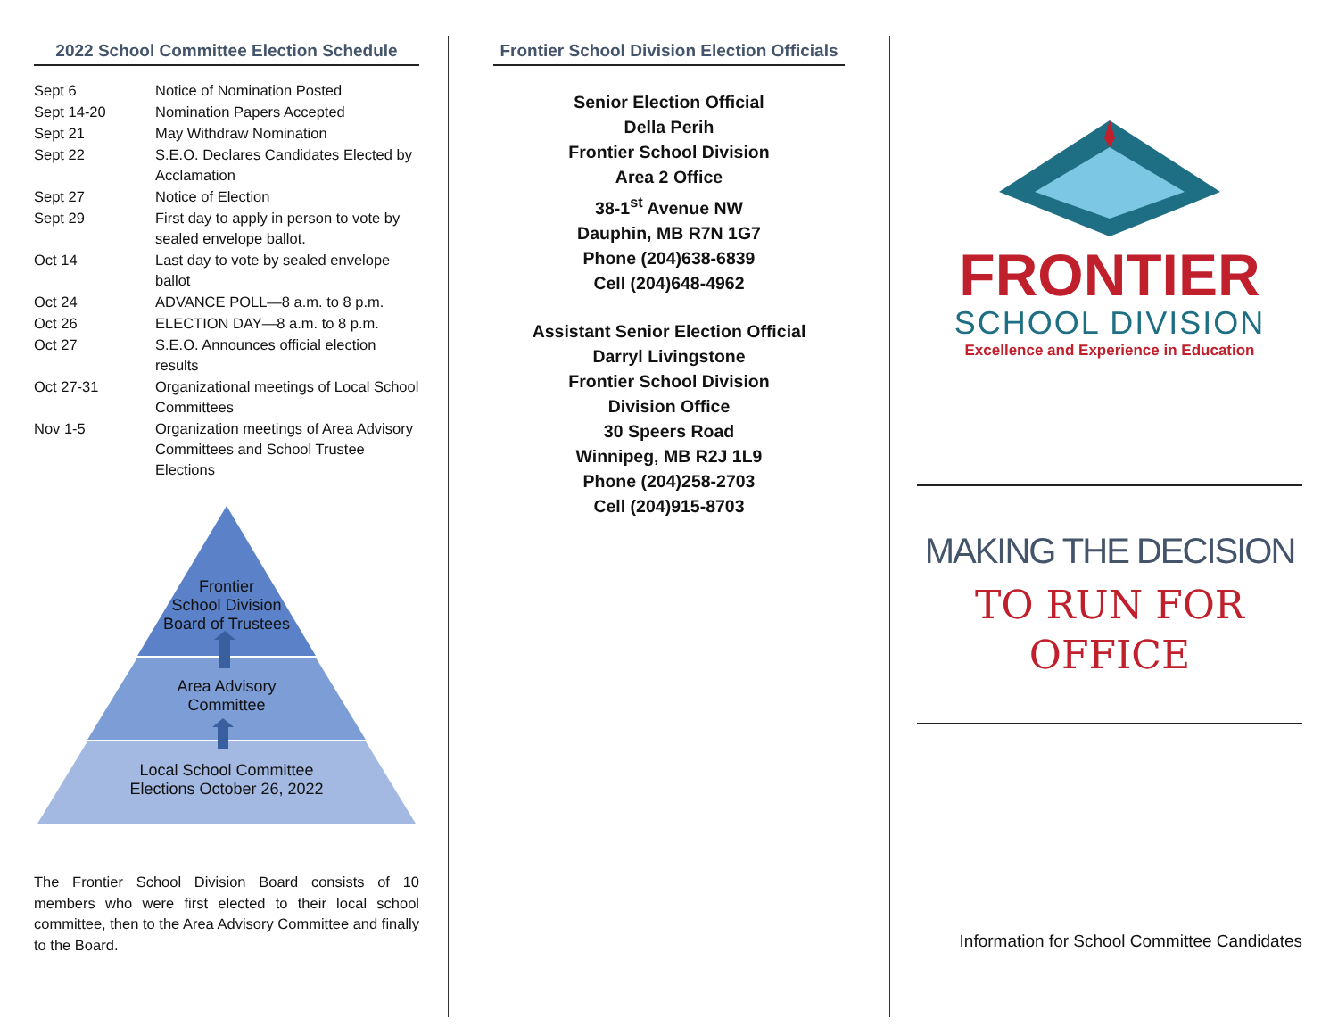2022 School Committee Election Schedule
| Sept 6 | Notice of Nomination Posted |
| Sept 14-20 | Nomination Papers Accepted |
| Sept 21 | May Withdraw Nomination |
| Sept 22 | S.E.O. Declares Candidates Elected by Acclamation |
| Sept 27 | Notice of Election |
| Sept 29 | First day to apply in person to vote by sealed envelope ballot. |
| Oct 14 | Last day to vote by sealed envelope ballot |
| Oct 24 | ADVANCE POLL—8 a.m. to 8 p.m. |
| Oct 26 | ELECTION DAY—8 a.m. to 8 p.m. |
| Oct 27 | S.E.O. Announces official election results |
| Oct 27-31 | Organizational meetings of Local School Committees |
| Nov 1-5 | Organization meetings of Area Advisory Committees and School Trustee Elections |
Frontier
School Division
Board of Trustees
Area Advisory
Committee
Local School Committee
Elections October 26, 2022
The Frontier School Division Board consists of 10 members who were first elected to their local school committee, then to the Area Advisory Committee and finally to the Board.
Frontier School Division Election Officials
Senior Election Official
Della Perih
Frontier School Division
Area 2 Office
38-1<sup>st</sup> Avenue NW
Dauphin, MB R7N 1G7
Phone (204)638-6839
Cell (204)648-4962
Assistant Senior Election Official
Darryl Livingstone
Frontier School Division
Division Office
30 Speers Road
Winnipeg, MB R2J 1L9
Phone (204)258-2703
Cell (204)915-8703
FRONTIER
SCHOOL DIVISION
Excellence and Experience in Education
MAKING THE DECISION
TO RUN FOR
OFFICE
Information for School Committee Candidates